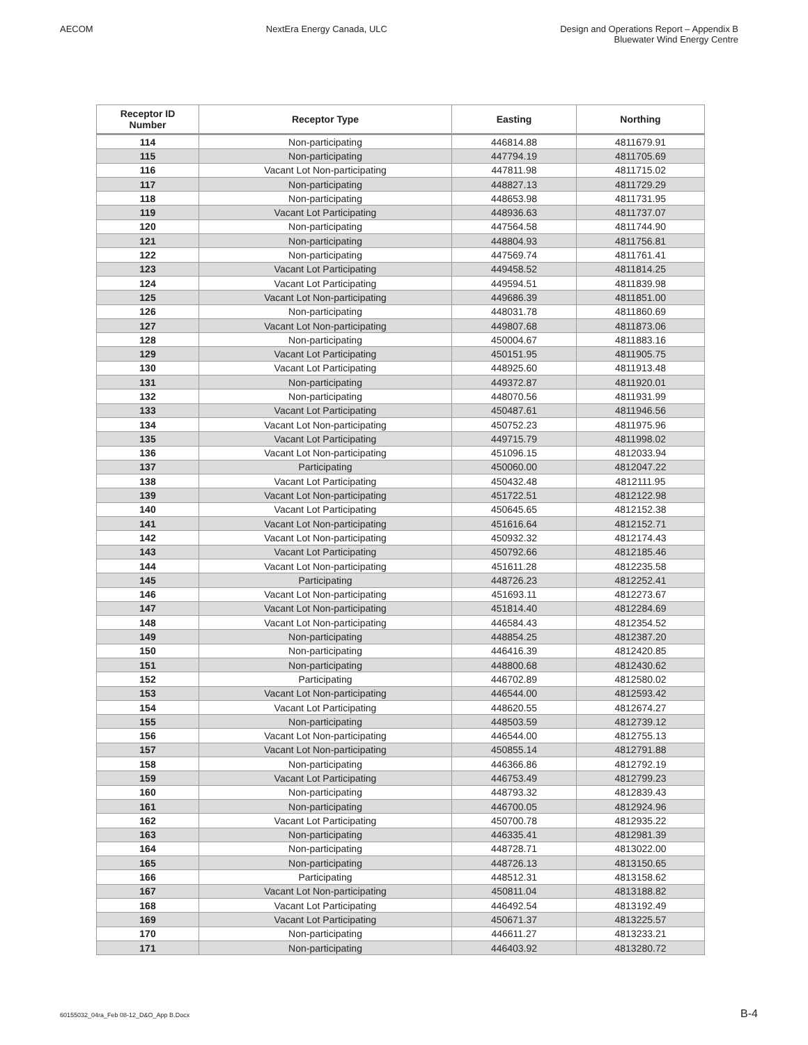AECOM NextEra Energy Canada, ULC Design and Operations Report – Appendix B
Bluewater Wind Energy Centre
| Receptor ID Number | Receptor Type | Easting | Northing |
| --- | --- | --- | --- |
| 114 | Non-participating | 446814.88 | 4811679.91 |
| 115 | Non-participating | 447794.19 | 4811705.69 |
| 116 | Vacant Lot Non-participating | 447811.98 | 4811715.02 |
| 117 | Non-participating | 448827.13 | 4811729.29 |
| 118 | Non-participating | 448653.98 | 4811731.95 |
| 119 | Vacant Lot Participating | 448936.63 | 4811737.07 |
| 120 | Non-participating | 447564.58 | 4811744.90 |
| 121 | Non-participating | 448804.93 | 4811756.81 |
| 122 | Non-participating | 447569.74 | 4811761.41 |
| 123 | Vacant Lot Participating | 449458.52 | 4811814.25 |
| 124 | Vacant Lot Participating | 449594.51 | 4811839.98 |
| 125 | Vacant Lot Non-participating | 449686.39 | 4811851.00 |
| 126 | Non-participating | 448031.78 | 4811860.69 |
| 127 | Vacant Lot Non-participating | 449807.68 | 4811873.06 |
| 128 | Non-participating | 450004.67 | 4811883.16 |
| 129 | Vacant Lot Participating | 450151.95 | 4811905.75 |
| 130 | Vacant Lot Participating | 448925.60 | 4811913.48 |
| 131 | Non-participating | 449372.87 | 4811920.01 |
| 132 | Non-participating | 448070.56 | 4811931.99 |
| 133 | Vacant Lot Participating | 450487.61 | 4811946.56 |
| 134 | Vacant Lot Non-participating | 450752.23 | 4811975.96 |
| 135 | Vacant Lot Participating | 449715.79 | 4811998.02 |
| 136 | Vacant Lot Non-participating | 451096.15 | 4812033.94 |
| 137 | Participating | 450060.00 | 4812047.22 |
| 138 | Vacant Lot Participating | 450432.48 | 4812111.95 |
| 139 | Vacant Lot Non-participating | 451722.51 | 4812122.98 |
| 140 | Vacant Lot Participating | 450645.65 | 4812152.38 |
| 141 | Vacant Lot Non-participating | 451616.64 | 4812152.71 |
| 142 | Vacant Lot Non-participating | 450932.32 | 4812174.43 |
| 143 | Vacant Lot Participating | 450792.66 | 4812185.46 |
| 144 | Vacant Lot Non-participating | 451611.28 | 4812235.58 |
| 145 | Participating | 448726.23 | 4812252.41 |
| 146 | Vacant Lot Non-participating | 451693.11 | 4812273.67 |
| 147 | Vacant Lot Non-participating | 451814.40 | 4812284.69 |
| 148 | Vacant Lot Non-participating | 446584.43 | 4812354.52 |
| 149 | Non-participating | 448854.25 | 4812387.20 |
| 150 | Non-participating | 446416.39 | 4812420.85 |
| 151 | Non-participating | 448800.68 | 4812430.62 |
| 152 | Participating | 446702.89 | 4812580.02 |
| 153 | Vacant Lot Non-participating | 446544.00 | 4812593.42 |
| 154 | Vacant Lot Participating | 448620.55 | 4812674.27 |
| 155 | Non-participating | 448503.59 | 4812739.12 |
| 156 | Vacant Lot Non-participating | 446544.00 | 4812755.13 |
| 157 | Vacant Lot Non-participating | 450855.14 | 4812791.88 |
| 158 | Non-participating | 446366.86 | 4812792.19 |
| 159 | Vacant Lot Participating | 446753.49 | 4812799.23 |
| 160 | Non-participating | 448793.32 | 4812839.43 |
| 161 | Non-participating | 446700.05 | 4812924.96 |
| 162 | Vacant Lot Participating | 450700.78 | 4812935.22 |
| 163 | Non-participating | 446335.41 | 4812981.39 |
| 164 | Non-participating | 448728.71 | 4813022.00 |
| 165 | Non-participating | 448726.13 | 4813150.65 |
| 166 | Participating | 448512.31 | 4813158.62 |
| 167 | Vacant Lot Non-participating | 450811.04 | 4813188.82 |
| 168 | Vacant Lot Participating | 446492.54 | 4813192.49 |
| 169 | Vacant Lot Participating | 450671.37 | 4813225.57 |
| 170 | Non-participating | 446611.27 | 4813233.21 |
| 171 | Non-participating | 446403.92 | 4813280.72 |
60155032_04ra_Feb 08-12_D&O_App B.Docx
B-4